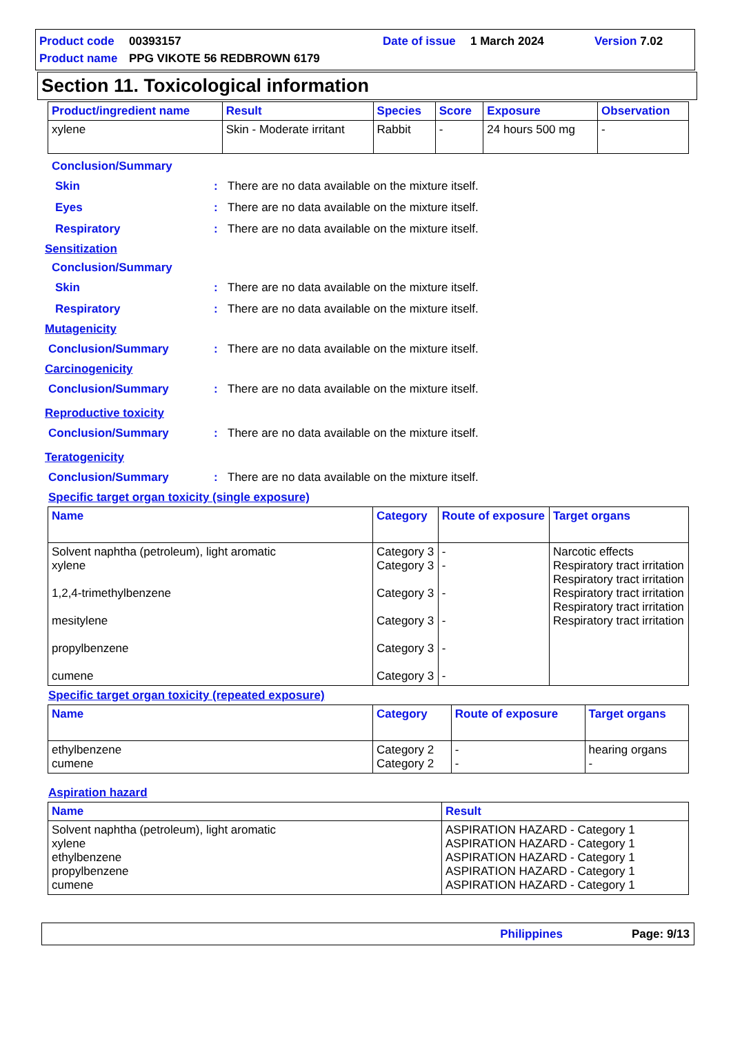Product code 00393157 Date of issue 1 March 2024 Version 7.02
Product name PPG VIKOTE 56 REDBROWN 6179
Section 11. Toxicological information
| Product/ingredient name | Result | Species | Score | Exposure | Observation |
| --- | --- | --- | --- | --- | --- |
| xylene | Skin - Moderate irritant | Rabbit | - | 24 hours 500 mg | - |
Conclusion/Summary
Skin: There are no data available on the mixture itself.
Eyes: There are no data available on the mixture itself.
Respiratory: There are no data available on the mixture itself.
Sensitization
Conclusion/Summary
Skin: There are no data available on the mixture itself.
Respiratory: There are no data available on the mixture itself.
Mutagenicity
Conclusion/Summary: There are no data available on the mixture itself.
Carcinogenicity
Conclusion/Summary: There are no data available on the mixture itself.
Reproductive toxicity
Conclusion/Summary: There are no data available on the mixture itself.
Teratogenicity
Conclusion/Summary: There are no data available on the mixture itself.
Specific target organ toxicity (single exposure)
| Name | Category | Route of exposure | Target organs |
| --- | --- | --- | --- |
| Solvent naphtha (petroleum), light aromatic xylene 1,2,4-trimethylbenzene mesitylene propylbenzene cumene | Category 3 Category 3 Category 3 Category 3 Category 3 Category 3 | - - - - - - | Narcotic effects Respiratory tract irritation Respiratory tract irritation Respiratory tract irritation Respiratory tract irritation Respiratory tract irritation |
Specific target organ toxicity (repeated exposure)
| Name | Category | Route of exposure | Target organs |
| --- | --- | --- | --- |
| ethylbenzene cumene | Category 2 Category 2 | - - | hearing organs - |
Aspiration hazard
| Name | Result |
| --- | --- |
| Solvent naphtha (petroleum), light aromatic xylene ethylbenzene propylbenzene cumene | ASPIRATION HAZARD - Category 1 ASPIRATION HAZARD - Category 1 ASPIRATION HAZARD - Category 1 ASPIRATION HAZARD - Category 1 ASPIRATION HAZARD - Category 1 |
Philippines Page: 9/13